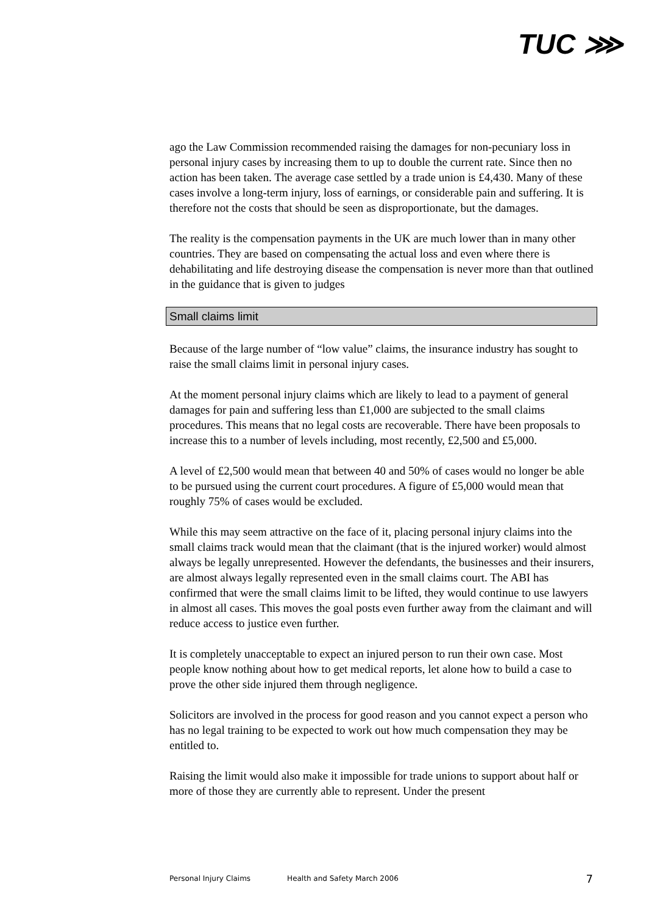TUC ⋙
ago the Law Commission recommended raising the damages for non-pecuniary loss in personal injury cases by increasing them to up to double the current rate. Since then no action has been taken. The average case settled by a trade union is £4,430. Many of these cases involve a long-term injury, loss of earnings, or considerable pain and suffering. It is therefore not the costs that should be seen as disproportionate, but the damages.
The reality is the compensation payments in the UK are much lower than in many other countries. They are based on compensating the actual loss and even where there is dehabilitating and life destroying disease the compensation is never more than that outlined in the guidance that is given to judges
Small claims limit
Because of the large number of “low value” claims, the insurance industry has sought to raise the small claims limit in personal injury cases.
At the moment personal injury claims which are likely to lead to a payment of general damages for pain and suffering less than £1,000 are subjected to the small claims procedures. This means that no legal costs are recoverable. There have been proposals to increase this to a number of levels including, most recently, £2,500 and £5,000.
A level of £2,500 would mean that between 40 and 50% of cases would no longer be able to be pursued using the current court procedures. A figure of £5,000 would mean that roughly 75% of cases would be excluded.
While this may seem attractive on the face of it, placing personal injury claims into the small claims track would mean that the claimant (that is the injured worker) would almost always be legally unrepresented. However the defendants, the businesses and their insurers, are almost always legally represented even in the small claims court. The ABI has confirmed that were the small claims limit to be lifted, they would continue to use lawyers in almost all cases. This moves the goal posts even further away from the claimant and will reduce access to justice even further.
It is completely unacceptable to expect an injured person to run their own case. Most people know nothing about how to get medical reports, let alone how to build a case to prove the other side injured them through negligence.
Solicitors are involved in the process for good reason and you cannot expect a person who has no legal training to be expected to work out how much compensation they may be entitled to.
Raising the limit would also make it impossible for trade unions to support about half or more of those they are currently able to represent. Under the present
Personal Injury Claims Health and Safety March 2006 7